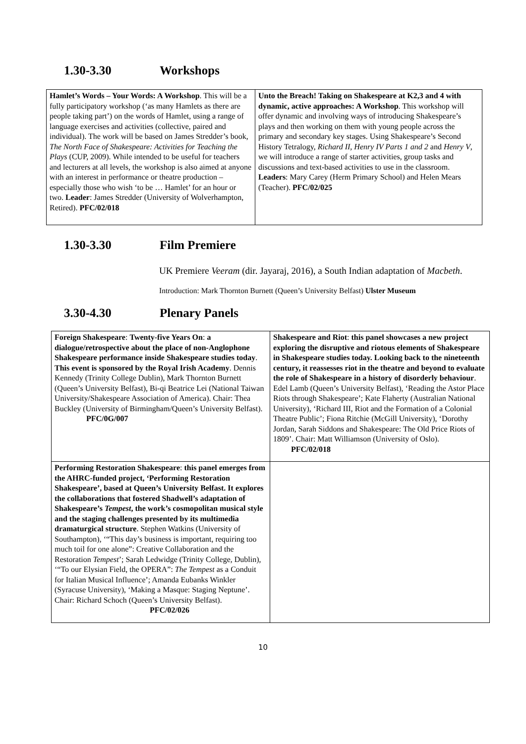1.30-3.30 Workshops
| Hamlet’s Words – Your Words: A Workshop . This will be a fully participatory workshop (‘as many Hamlets as there are people taking part’) on the words of Hamlet, using a range of language exercises and activities (collective, paired and individual). The work will be based on James Stredder’s book, The North Face of Shakespeare: Activities for Teaching the Plays (CUP, 2009). While intended to be useful for teachers and lecturers at all levels, the workshop is also aimed at anyone with an interest in performance or theatre production – especially those who wish ‘to be … Hamlet’ for an hour or two. Leader : James Stredder (University of Wolverhampton, Retired). PFC/02/018 | Unto the Breach! Taking on Shakespeare at K2,3 and 4 with dynamic, active approaches: A Workshop . This workshop will offer dynamic and involving ways of introducing Shakespeare’s plays and then working on them with young people across the primary and secondary key stages. Using Shakespeare’s Second History Tetralogy, Richard II, Henry IV Parts 1 and 2 and Henry V , we will introduce a range of starter activities, group tasks and discussions and text-based activities to use in the classroom. Leaders : Mary Carey (Herm Primary School) and Helen Mears (Teacher). PFC/02/025 |
1.30-3.30 Film Premiere
UK Premiere Veeram (dir. Jayaraj, 2016), a South Indian adaptation of Macbeth.
Introduction: Mark Thornton Burnett (Queen’s University Belfast) Ulster Museum
3.30-4.30 Plenary Panels
| Foreign Shakespeare : Twenty-five Years On : a dialogue/retrospective about the place of non-Anglophone Shakespeare performance inside Shakespeare studies today . This event is sponsored by the Royal Irish Academy . Dennis Kennedy (Trinity College Dublin), Mark Thornton Burnett (Queen’s University Belfast), Bi-qi Beatrice Lei (National Taiwan University/Shakespeare Association of America). Chair: Thea Buckley (University of Birmingham/Queen’s University Belfast). PFC/0G/007 | Shakespeare and Riot : this panel showcases a new project exploring the disruptive and riotous elements of Shakespeare in Shakespeare studies today. Looking back to the nineteenth century, it reassesses riot in the theatre and beyond to evaluate the role of Shakespeare in a history of disorderly behaviour . Edel Lamb (Queen’s University Belfast), ‘Reading the Astor Place Riots through Shakespeare’; Kate Flaherty (Australian National University), ‘Richard III, Riot and the Formation of a Colonial Theatre Public’; Fiona Ritchie (McGill University), ‘Dorothy Jordan, Sarah Siddons and Shakespeare: The Old Price Riots of 1809’. Chair: Matt Williamson (University of Oslo). PFC/02/018 |
| Performing Restoration Shakespeare : this panel emerges from the AHRC-funded project, ‘Performing Restoration Shakespeare’, based at Queen’s University Belfast. It explores the collaborations that fostered Shadwell’s adaptation of Shakespeare’s Tempest , the work’s cosmopolitan musical style and the staging challenges presented by its multimedia dramaturgical structure . Stephen Watkins (University of Southampton), ‘“This day’s business is important, requiring too much toil for one alone”: Creative Collaboration and the Restoration Tempest ’; Sarah Ledwidge (Trinity College, Dublin), ‘“To our Elysian Field, the OPERA”: The Tempest as a Conduit for Italian Musical Influence’; Amanda Eubanks Winkler (Syracuse University), ‘Making a Masque: Staging Neptune’. Chair: Richard Schoch (Queen’s University Belfast). PFC/02/026 | |
10